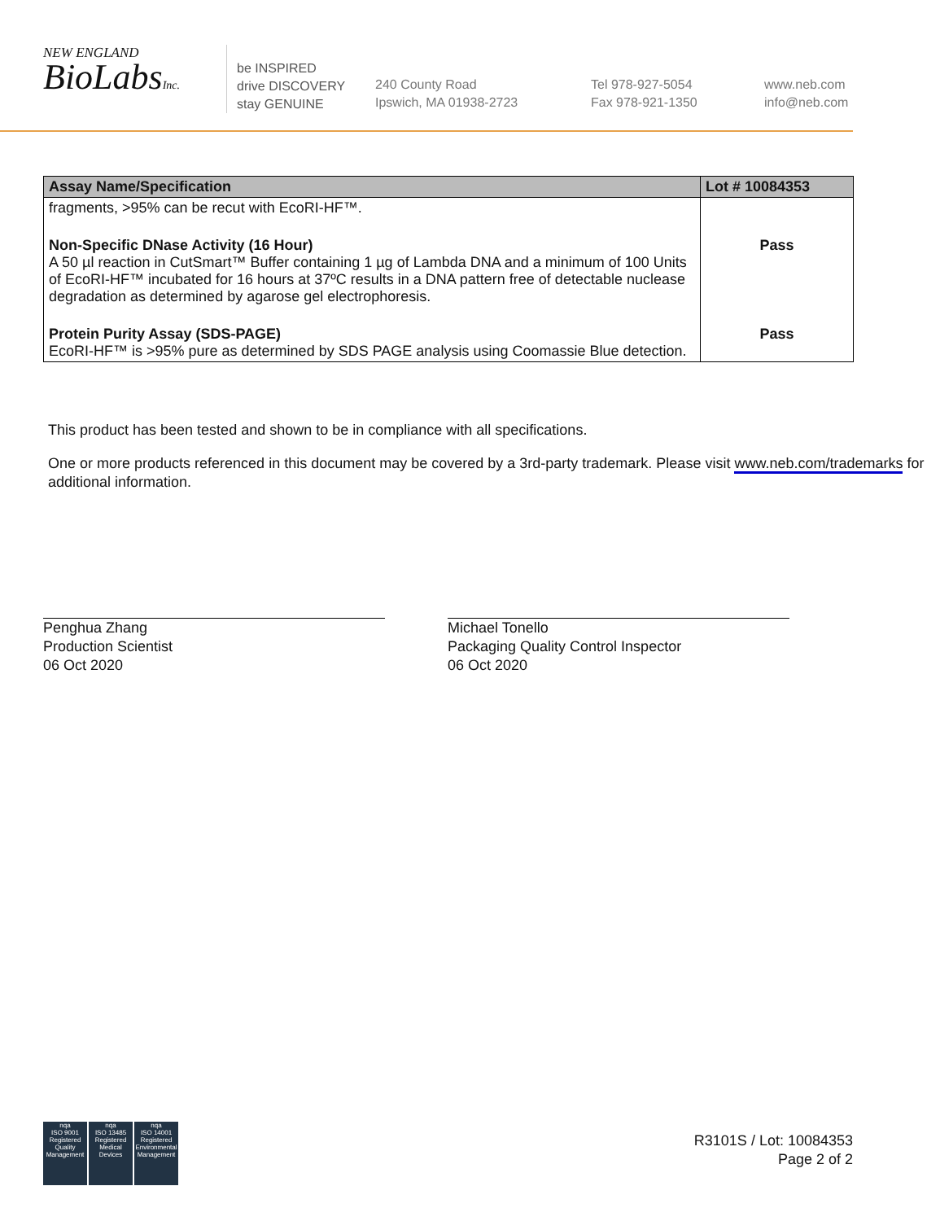NEW ENGLAND
BioLabsInc.
be INSPIRED
drive DISCOVERY
stay GENUINE
240 County Road
Ipswich, MA 01938-2723
Tel 978-927-5054
Fax 978-921-1350
www.neb.com
info@neb.com
| Assay Name/Specification | Lot # 10084353 |
| --- | --- |
| fragments, >95% can be recut with EcoRI-HF™. | |
| Non-Specific DNase Activity (16 Hour) A 50 µl reaction in CutSmart™ Buffer containing 1 µg of Lambda DNA and a minimum of 100 Units of EcoRI-HF™ incubated for 16 hours at 37ºC results in a DNA pattern free of detectable nuclease degradation as determined by agarose gel electrophoresis. | Pass |
| Protein Purity Assay (SDS-PAGE) EcoRI-HF™ is >95% pure as determined by SDS PAGE analysis using Coomassie Blue detection. | Pass |
This product has been tested and shown to be in compliance with all specifications.
One or more products referenced in this document may be covered by a 3rd-party trademark. Please visit www.neb.com/trademarks for additional information.
Penghua Zhang
Production Scientist
06 Oct 2020
Michael Tonello
Packaging Quality Control Inspector
06 Oct 2020
nqa
ISO 9001
Registered
Quality Management
nqa
ISO 13485
Registered
Medical Devices
nqa
ISO 14001
Registered
Environmental Management
R3101S / Lot: 10084353
Page 2 of 2